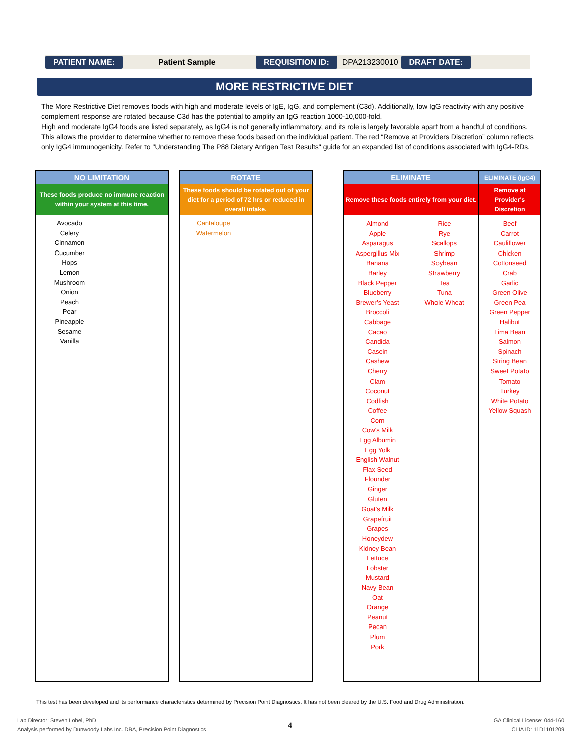PATIENT NAME: Patient Sample REQUISITION ID: DPA213230010 DRAFT DATE:
MORE RESTRICTIVE DIET
The More Restrictive Diet removes foods with high and moderate levels of IgE, IgG, and complement (C3d). Additionally, low IgG reactivity with any positive complement response are rotated because C3d has the potential to amplify an IgG reaction 1000-10,000-fold.
High and moderate IgG4 foods are listed separately, as IgG4 is not generally inflammatory, and its role is largely favorable apart from a handful of conditions. This allows the provider to determine whether to remove these foods based on the individual patient. The red “Remove at Providers Discretion” column reflects only IgG4 immunogenicity. Refer to "Understanding The P88 Dietary Antigen Test Results" guide for an expanded list of conditions associated with IgG4-RDs.
| NO LIMITATION |
| --- |
| These foods produce no immune reaction within your system at this time. |
Avocado
Celery
Cinnamon
Cucumber
Hops
Lemon
Mushroom
Onion
Peach
Pear
Pineapple
Sesame
Vanilla
| ROTATE |
| --- |
| These foods should be rotated out of your diet for a period of 72 hrs or reduced in overall intake. |
Cantaloupe
Watermelon
| ELIMINATE | ELIMINATE (IgG4) |
| --- | --- |
| Remove these foods entirely from your diet. | Remove at Provider's Discretion |
| Almond Apple Asparagus Aspergillus Mix Banana Barley Black Pepper Blueberry Brewer’s Yeast Broccoli Cabbage Cacao Candida Casein Cashew Cherry Clam Coconut Codfish Coffee Corn Cow's Milk Egg Albumin Egg Yolk English Walnut Flax Seed Flounder Ginger Gluten Goat's Milk Grapefruit Grapes Honeydew Kidney Bean Lettuce Lobster Mustard Navy Bean Oat Orange Peanut Pecan Plum Pork Rice Rye Scallops Shrimp Soybean Strawberry Tea Tuna Whole Wheat | Beef Carrot Cauliflower Chicken Cottonseed Crab Garlic Green Olive Green Pea Green Pepper Halibut Lima Bean Salmon Spinach String Bean Sweet Potato Tomato Turkey White Potato Yellow Squash |
This test has been developed and its performance characteristics determined by Precision Point Diagnostics. It has not been cleared by the U.S. Food and Drug Administration.
Lab Director: Steven Lobel, PhD
Analysis performed by Dunwoody Labs Inc. DBA, Precision Point Diagnostics
4
GA Clinical License: 044-160
CLIA ID: 11D1101209